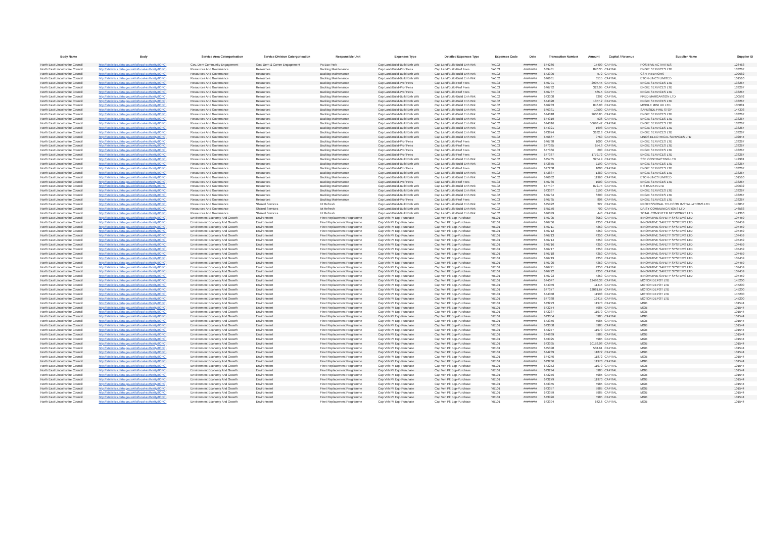| Body Name | Body | Service Area Catergorisation | Service Division Catergorisation | Responsible Unit | Expenses Type | Detailed Expenses Type | Expenses Code | Date | Transaction Number | Amount | Capital / Revenue | Supplier Name | Supplier ID |
| --- | --- | --- | --- | --- | --- | --- | --- | --- | --- | --- | --- | --- | --- |
| North East Lincolnshire Council | http://statistics.data.gov.uk/id/local-authority/00FC) | Gov. Dem Community Engagement | Gov, Dem & Comm Engagement | Pa Eco Park | Cap Land/Build-Build Enh Wrk | Cap Land/Build-Build Enh Wrk | YA102 | ######## | 644266 | 15409 | CAPITAL | POSITIVE ACTIVITIES | 126463 |
| North East Lincolnshire Council | http://statistics.data.gov.uk/id/local-authority/00FC) | Resources And Governance | Resources | Backlog Maintenance | Cap Land/Build-Prof Fees | Cap Land/Build-Prof Fees | YA103 | ######## | 639481 | 870.35 | CAPITAL | ENGIE SERVICES LTD | 133267 |
| North East Lincolnshire Council | http://statistics.data.gov.uk/id/local-authority/00FC) | Resources And Governance | Resources | Backlog Maintenance | Cap Land/Build-Build Enh Wrk | Cap Land/Build-Build Enh Wrk | YA102 | ######## | 643390 | 572 | CAPITAL | CSH INTERIORS | 109682 |
| North East Lincolnshire Council | http://statistics.data.gov.uk/id/local-authority/00FC) | Resources And Governance | Resources | Backlog Maintenance | Cap Land/Build-Build Enh Wrk | Cap Land/Build-Build Enh Wrk | YA102 | ######## | 646661 | 6515 | CAPITAL | ETON-LINCS LIMITED | 101510 |
| North East Lincolnshire Council | http://statistics.data.gov.uk/id/local-authority/00FC) | Resources And Governance | Resources | Backlog Maintenance | Cap Land/Build-Prof Fees | Cap Land/Build-Prof Fees | YA103 | ######## | 646791 | 2907.45 | CAPITAL | ENGIE SERVICES LTD | 133267 |
| North East Lincolnshire Council | http://statistics.data.gov.uk/id/local-authority/00FC) | Resources And Governance | Resources | Backlog Maintenance | Cap Land/Build-Prof Fees | Cap Land/Build-Prof Fees | YA103 | ######## | 646792 | 323.05 | CAPITAL | ENGIE SERVICES LTD | 133267 |
| North East Lincolnshire Council | http://statistics.data.gov.uk/id/local-authority/00FC) | Resources And Governance | Resources | Backlog Maintenance | Cap Land/Build-Prof Fees | Cap Land/Build-Prof Fees | YA103 | ######## | 646787 | 565.5 | CAPITAL | ENGIE SERVICES LTD | 133267 |
| North East Lincolnshire Council | http://statistics.data.gov.uk/id/local-authority/00FC) | Resources And Governance | Resources | Backlog Maintenance | Cap Land/Build-Build Enh Wrk | Cap Land/Build-Build Enh Wrk | YA102 | ######## | 643308 | 6392 | CAPITAL | FRED MARGARSON LTD | 100592 |
| North East Lincolnshire Council | http://statistics.data.gov.uk/id/local-authority/00FC) | Resources And Governance | Resources | Backlog Maintenance | Cap Land/Build-Build Enh Wrk | Cap Land/Build-Build Enh Wrk | YA102 | ######## | 644320 | 1357.2 | CAPITAL | ENGIE SERVICES LTD | 133267 |
| North East Lincolnshire Council | http://statistics.data.gov.uk/id/local-authority/00FC) | Resources And Governance | Resources | Backlog Maintenance | Cap Land/Build-Build Enh Wrk | Cap Land/Build-Build Enh Wrk | YA102 | ######## | 646233 | 846.08 | CAPITAL | MOBILE MINI UK LTD | 105081 |
| North East Lincolnshire Council | http://statistics.data.gov.uk/id/local-authority/00FC) | Resources And Governance | Resources | Backlog Maintenance | Cap Land/Build-Build Enh Wrk | Cap Land/Build-Build Enh Wrk | YA102 | ######## | 646331 | 10500 | CAPITAL | SAFESIDE FIRE STOP | 147303 |
| North East Lincolnshire Council | http://statistics.data.gov.uk/id/local-authority/00FC) | Resources And Governance | Resources | Backlog Maintenance | Cap Land/Build-Build Enh Wrk | Cap Land/Build-Build Enh Wrk | YA102 | ######## | 644318 | 2606.85 | CAPITAL | ENGIE SERVICES LTD | 133267 |
| North East Lincolnshire Council | http://statistics.data.gov.uk/id/local-authority/00FC) | Resources And Governance | Resources | Backlog Maintenance | Cap Land/Build-Build Enh Wrk | Cap Land/Build-Build Enh Wrk | YA102 | ######## | 644319 | 536 | CAPITAL | ENGIE SERVICES LTD | 133267 |
| North East Lincolnshire Council | http://statistics.data.gov.uk/id/local-authority/00FC) | Resources And Governance | Resources | Backlog Maintenance | Cap Land/Build-Build Enh Wrk | Cap Land/Build-Build Enh Wrk | YA102 | ######## | 644316 | 56698.42 | CAPITAL | ENGIE SERVICES LTD | 133267 |
| North East Lincolnshire Council | http://statistics.data.gov.uk/id/local-authority/00FC) | Resources And Governance | Resources | Backlog Maintenance | Cap Land/Build-Build Enh Wrk | Cap Land/Build-Build Enh Wrk | YA102 | ######## | 644321 | 1698 | CAPITAL | ENGIE SERVICES LTD | 133267 |
| North East Lincolnshire Council | http://statistics.data.gov.uk/id/local-authority/00FC) | Resources And Governance | Resources | Backlog Maintenance | Cap Land/Build-Build Enh Wrk | Cap Land/Build-Build Enh Wrk | YA102 | ######## | 643874 | 3182.3 | CAPITAL | ENGIE SERVICES LTD | 133267 |
| North East Lincolnshire Council | http://statistics.data.gov.uk/id/local-authority/00FC) | Resources And Governance | Resources | Backlog Maintenance | Cap Land/Build-Build Enh Wrk | Cap Land/Build-Build Enh Wrk | YA102 | ######## | 646667 | 9760 | CAPITAL | LINCS ELECTRICAL SERVICES LTD | 102044 |
| North East Lincolnshire Council | http://statistics.data.gov.uk/id/local-authority/00FC) | Resources And Governance | Resources | Backlog Maintenance | Cap Land/Build-Prof Fees | Cap Land/Build-Prof Fees | YA103 | ######## | 646788 | 1000 | CAPITAL | ENGIE SERVICES LTD | 133267 |
| North East Lincolnshire Council | http://statistics.data.gov.uk/id/local-authority/00FC) | Resources And Governance | Resources | Backlog Maintenance | Cap Land/Build-Prof Fees | Cap Land/Build-Prof Fees | YA103 | ######## | 647365 | 654.8 | CAPITAL | ENGIE SERVICES LTD | 133267 |
| North East Lincolnshire Council | http://statistics.data.gov.uk/id/local-authority/00FC) | Resources And Governance | Resources | Backlog Maintenance | Cap Land/Build-Prof Fees | Cap Land/Build-Prof Fees | YA103 | ######## | 647366 | 600 | CAPITAL | ENGIE SERVICES LTD | 133267 |
| North East Lincolnshire Council | http://statistics.data.gov.uk/id/local-authority/00FC) | Resources And Governance | Resources | Backlog Maintenance | Cap Land/Build-Prof Fees | Cap Land/Build-Prof Fees | YA103 | ######## | 647367 | 1779.72 | CAPITAL | ENGIE SERVICES LTD | 133267 |
| North East Lincolnshire Council | http://statistics.data.gov.uk/id/local-authority/00FC) | Resources And Governance | Resources | Backlog Maintenance | Cap Land/Build-Build Enh Wrk | Cap Land/Build-Build Enh Wrk | YA102 | ######## | 645705 | 3254.9 | CAPITAL | SSE CONTRACTING LTD | 142981 |
| North East Lincolnshire Council | http://statistics.data.gov.uk/id/local-authority/00FC) | Resources And Governance | Resources | Backlog Maintenance | Cap Land/Build-Build Enh Wrk | Cap Land/Build-Build Enh Wrk | YA102 | ######## | 643875 | 1190 | CAPITAL | ENGIE SERVICES LTD | 133267 |
| North East Lincolnshire Council | http://statistics.data.gov.uk/id/local-authority/00FC) | Resources And Governance | Resources | Backlog Maintenance | Cap Land/Build-Prof Fees | Cap Land/Build-Prof Fees | YA103 | ######## | 647268 | 1000 | CAPITAL | ENGIE SERVICES LTD | 133267 |
| North East Lincolnshire Council | http://statistics.data.gov.uk/id/local-authority/00FC) | Resources And Governance | Resources | Backlog Maintenance | Cap Land/Build-Build Enh Wrk | Cap Land/Build-Build Enh Wrk | YA102 | ######## | 643887 | 1380 | CAPITAL | ENGIE SERVICES LTD | 133267 |
| North East Lincolnshire Council | http://statistics.data.gov.uk/id/local-authority/00FC) | Resources And Governance | Resources | Backlog Maintenance | Cap Land/Build-Build Enh Wrk | Cap Land/Build-Build Enh Wrk | YA102 | ######## | 646662 | 11960 | CAPITAL | ETON-LINCS LIMITED | 101510 |
| North East Lincolnshire Council | http://statistics.data.gov.uk/id/local-authority/00FC) | Resources And Governance | Resources | Backlog Maintenance | Cap Land/Build-Prof Fees | Cap Land/Build-Prof Fees | YA103 | ######## | 646786 | 1000 | CAPITAL | ENGIE SERVICES LTD | 133267 |
| North East Lincolnshire Council | http://statistics.data.gov.uk/id/local-authority/00FC) | Resources And Governance | Resources | Backlog Maintenance | Cap Land/Build-Build Enh Wrk | Cap Land/Build-Build Enh Wrk | YA102 | ######## | 647407 | 872.74 | CAPITAL | E S RUDKIN LTD | 100632 |
| North East Lincolnshire Council | http://statistics.data.gov.uk/id/local-authority/00FC) | Resources And Governance | Resources | Backlog Maintenance | Cap Land/Build-Build Enh Wrk | Cap Land/Build-Build Enh Wrk | YA102 | ######## | 643337 | 1190 | CAPITAL | ENGIE SERVICES LTD | 133267 |
| North East Lincolnshire Council | http://statistics.data.gov.uk/id/local-authority/00FC) | Resources And Governance | Resources | Backlog Maintenance | Cap Land/Build-Build Enh Wrk | Cap Land/Build-Build Enh Wrk | YA102 | ######## | 646784 | 6200 | CAPITAL | ENGIE SERVICES LTD | 133267 |
| North East Lincolnshire Council | http://statistics.data.gov.uk/id/local-authority/00FC) | Resources And Governance | Resources | Backlog Maintenance | Cap Land/Build-Prof Fees | Cap Land/Build-Prof Fees | YA103 | ######## | 646785 | 806 | CAPITAL | ENGIE SERVICES LTD | 133267 |
| North East Lincolnshire Council | http://statistics.data.gov.uk/id/local-authority/00FC) | Resources And Governance | Shared Services | Ict Refresh | Cap Land/Build-Build Enh Wrk | Cap Land/Build-Build Enh Wrk | YA102 | ######## | 645922 | 327 | CAPITAL | PROFESSIONAL TELECOM INSTALLATIONS LTD | 143057 |
| North East Lincolnshire Council | http://statistics.data.gov.uk/id/local-authority/00FC) | Resources And Governance | Shared Services | Ict Refresh | Cap Land/Build-Build Enh Wrk | Cap Land/Build-Build Enh Wrk | YA102 | ######## | 645170 | 700 | CAPITAL | DAISY COMMUNICATIONS LTD | 146583 |
| North East Lincolnshire Council | http://statistics.data.gov.uk/id/local-authority/00FC) | Resources And Governance | Shared Services | Ict Refresh | Cap Land/Build-Build Enh Wrk | Cap Land/Build-Build Enh Wrk | YA102 | ######## | 646399 | 440 | CAPITAL | TOTAL COMPUTER NETWORKS LTD | 141310 |
| North East Lincolnshire Council | http://statistics.data.gov.uk/id/local-authority/00FC) | Environment Economy And Growth | Environment | Fleet Replacement Programme | Cap Veh Plt Eqp-Purchase | Cap Veh Plt Eqp-Purchase | YB101 | ######## | 646705 | 3050 | CAPITAL | INNOVATIVE SAFETY SYSTEMS LTD | 107459 |
| North East Lincolnshire Council | http://statistics.data.gov.uk/id/local-authority/00FC) | Environment Economy And Growth | Environment | Fleet Replacement Programme | Cap Veh Plt Eqp-Purchase | Cap Veh Plt Eqp-Purchase | YB101 | ######## | 646706 | 4350 | CAPITAL | INNOVATIVE SAFETY SYSTEMS LTD | 107459 |
| North East Lincolnshire Council | http://statistics.data.gov.uk/id/local-authority/00FC) | Environment Economy And Growth | Environment | Fleet Replacement Programme | Cap Veh Plt Eqp-Purchase | Cap Veh Plt Eqp-Purchase | YB101 | ######## | 646711 | 4350 | CAPITAL | INNOVATIVE SAFETY SYSTEMS LTD | 107459 |
| North East Lincolnshire Council | http://statistics.data.gov.uk/id/local-authority/00FC) | Environment Economy And Growth | Environment | Fleet Replacement Programme | Cap Veh Plt Eqp-Purchase | Cap Veh Plt Eqp-Purchase | YB101 | ######## | 646712 | 4350 | CAPITAL | INNOVATIVE SAFETY SYSTEMS LTD | 107459 |
| North East Lincolnshire Council | http://statistics.data.gov.uk/id/local-authority/00FC) | Environment Economy And Growth | Environment | Fleet Replacement Programme | Cap Veh Plt Eqp-Purchase | Cap Veh Plt Eqp-Purchase | YB101 | ######## | 646713 | 4350 | CAPITAL | INNOVATIVE SAFETY SYSTEMS LTD | 107459 |
| North East Lincolnshire Council | http://statistics.data.gov.uk/id/local-authority/00FC) | Environment Economy And Growth | Environment | Fleet Replacement Programme | Cap Veh Plt Eqp-Purchase | Cap Veh Plt Eqp-Purchase | YB101 | ######## | 646714 | 4350 | CAPITAL | INNOVATIVE SAFETY SYSTEMS LTD | 107459 |
| North East Lincolnshire Council | http://statistics.data.gov.uk/id/local-authority/00FC) | Environment Economy And Growth | Environment | Fleet Replacement Programme | Cap Veh Plt Eqp-Purchase | Cap Veh Plt Eqp-Purchase | YB101 | ######## | 646716 | 4350 | CAPITAL | INNOVATIVE SAFETY SYSTEMS LTD | 107459 |
| North East Lincolnshire Council | http://statistics.data.gov.uk/id/local-authority/00FC) | Environment Economy And Growth | Environment | Fleet Replacement Programme | Cap Veh Plt Eqp-Purchase | Cap Veh Plt Eqp-Purchase | YB101 | ######## | 646717 | 4350 | CAPITAL | INNOVATIVE SAFETY SYSTEMS LTD | 107459 |
| North East Lincolnshire Council | http://statistics.data.gov.uk/id/local-authority/00FC) | Environment Economy And Growth | Environment | Fleet Replacement Programme | Cap Veh Plt Eqp-Purchase | Cap Veh Plt Eqp-Purchase | YB101 | ######## | 646718 | 4350 | CAPITAL | INNOVATIVE SAFETY SYSTEMS LTD | 107459 |
| North East Lincolnshire Council | http://statistics.data.gov.uk/id/local-authority/00FC) | Environment Economy And Growth | Environment | Fleet Replacement Programme | Cap Veh Plt Eqp-Purchase | Cap Veh Plt Eqp-Purchase | YB101 | ######## | 646719 | 4350 | CAPITAL | INNOVATIVE SAFETY SYSTEMS LTD | 107459 |
| North East Lincolnshire Council | http://statistics.data.gov.uk/id/local-authority/00FC) | Environment Economy And Growth | Environment | Fleet Replacement Programme | Cap Veh Plt Eqp-Purchase | Cap Veh Plt Eqp-Purchase | YB101 | ######## | 646720 | 4350 | CAPITAL | INNOVATIVE SAFETY SYSTEMS LTD | 107459 |
| North East Lincolnshire Council | http://statistics.data.gov.uk/id/local-authority/00FC) | Environment Economy And Growth | Environment | Fleet Replacement Programme | Cap Veh Plt Eqp-Purchase | Cap Veh Plt Eqp-Purchase | YB101 | ######## | 646721 | 4350 | CAPITAL | INNOVATIVE SAFETY SYSTEMS LTD | 107459 |
| North East Lincolnshire Council | http://statistics.data.gov.uk/id/local-authority/00FC) | Environment Economy And Growth | Environment | Fleet Replacement Programme | Cap Veh Plt Eqp-Purchase | Cap Veh Plt Eqp-Purchase | YB101 | ######## | 646722 | 4350 | CAPITAL | INNOVATIVE SAFETY SYSTEMS LTD | 107459 |
| North East Lincolnshire Council | http://statistics.data.gov.uk/id/local-authority/00FC) | Environment Economy And Growth | Environment | Fleet Replacement Programme | Cap Veh Plt Eqp-Purchase | Cap Veh Plt Eqp-Purchase | YB101 | ######## | 646723 | 4350 | CAPITAL | INNOVATIVE SAFETY SYSTEMS LTD | 107459 |
| North East Lincolnshire Council | http://statistics.data.gov.uk/id/local-authority/00FC) | Environment Economy And Growth | Environment | Fleet Replacement Programme | Cap Veh Plt Eqp-Purchase | Cap Veh Plt Eqp-Purchase | YB101 | ######## | 644047 | 12498.33 | CAPITAL | MOTOR DEPOT LTD | 145200 |
| North East Lincolnshire Council | http://statistics.data.gov.uk/id/local-authority/00FC) | Environment Economy And Growth | Environment | Fleet Replacement Programme | Cap Veh Plt Eqp-Purchase | Cap Veh Plt Eqp-Purchase | YB101 | ######## | 644049 | 11415 | CAPITAL | MOTOR DEPOT LTD | 145200 |
| North East Lincolnshire Council | http://statistics.data.gov.uk/id/local-authority/00FC) | Environment Economy And Growth | Environment | Fleet Replacement Programme | Cap Veh Plt Eqp-Purchase | Cap Veh Plt Eqp-Purchase | YB101 | ######## | 647377 | 12081.67 | CAPITAL | MOTOR DEPOT LTD | 145200 |
| North East Lincolnshire Council | http://statistics.data.gov.uk/id/local-authority/00FC) | Environment Economy And Growth | Environment | Fleet Replacement Programme | Cap Veh Plt Eqp-Purchase | Cap Veh Plt Eqp-Purchase | YB101 | ######## | 644048 | 11998 | CAPITAL | MOTOR DEPOT LTD | 145200 |
| North East Lincolnshire Council | http://statistics.data.gov.uk/id/local-authority/00FC) | Environment Economy And Growth | Environment | Fleet Replacement Programme | Cap Veh Plt Eqp-Purchase | Cap Veh Plt Eqp-Purchase | YB101 | ######## | 647388 | 12415 | CAPITAL | MOTOR DEPOT LTD | 145200 |
| North East Lincolnshire Council | http://statistics.data.gov.uk/id/local-authority/00FC) | Environment Economy And Growth | Environment | Fleet Replacement Programme | Cap Veh Plt Eqp-Purchase | Cap Veh Plt Eqp-Purchase | YB101 | ######## | 643273 | 11970 | CAPITAL | MGB | 101544 |
| North East Lincolnshire Council | http://statistics.data.gov.uk/id/local-authority/00FC) | Environment Economy And Growth | Environment | Fleet Replacement Programme | Cap Veh Plt Eqp-Purchase | Cap Veh Plt Eqp-Purchase | YB101 | ######## | 643274 | 5985 | CAPITAL | MGB | 101544 |
| North East Lincolnshire Council | http://statistics.data.gov.uk/id/local-authority/00FC) | Environment Economy And Growth | Environment | Fleet Replacement Programme | Cap Veh Plt Eqp-Purchase | Cap Veh Plt Eqp-Purchase | YB101 | ######## | 643287 | 11970 | CAPITAL | MGB | 101544 |
| North East Lincolnshire Council | http://statistics.data.gov.uk/id/local-authority/00FC) | Environment Economy And Growth | Environment | Fleet Replacement Programme | Cap Veh Plt Eqp-Purchase | Cap Veh Plt Eqp-Purchase | YB101 | ######## | 643354 | 5985 | CAPITAL | MGB | 101544 |
| North East Lincolnshire Council | http://statistics.data.gov.uk/id/local-authority/00FC) | Environment Economy And Growth | Environment | Fleet Replacement Programme | Cap Veh Plt Eqp-Purchase | Cap Veh Plt Eqp-Purchase | YB101 | ######## | 643356 | 5985 | CAPITAL | MGB | 101544 |
| North East Lincolnshire Council | http://statistics.data.gov.uk/id/local-authority/00FC) | Environment Economy And Growth | Environment | Fleet Replacement Programme | Cap Veh Plt Eqp-Purchase | Cap Veh Plt Eqp-Purchase | YB101 | ######## | 643358 | 5985 | CAPITAL | MGB | 101544 |
| North East Lincolnshire Council | http://statistics.data.gov.uk/id/local-authority/00FC) | Environment Economy And Growth | Environment | Fleet Replacement Programme | Cap Veh Plt Eqp-Purchase | Cap Veh Plt Eqp-Purchase | YB101 | ######## | 643277 | 11970 | CAPITAL | MGB | 101544 |
| North East Lincolnshire Council | http://statistics.data.gov.uk/id/local-authority/00FC) | Environment Economy And Growth | Environment | Fleet Replacement Programme | Cap Veh Plt Eqp-Purchase | Cap Veh Plt Eqp-Purchase | YB101 | ######## | 644839 | 5985 | CAPITAL | MGB | 101544 |
| North East Lincolnshire Council | http://statistics.data.gov.uk/id/local-authority/00FC) | Environment Economy And Growth | Environment | Fleet Replacement Programme | Cap Veh Plt Eqp-Purchase | Cap Veh Plt Eqp-Purchase | YB101 | ######## | 643925 | 5985 | CAPITAL | MGB | 101544 |
| North East Lincolnshire Council | http://statistics.data.gov.uk/id/local-authority/00FC) | Environment Economy And Growth | Environment | Fleet Replacement Programme | Cap Veh Plt Eqp-Purchase | Cap Veh Plt Eqp-Purchase | YB101 | ######## | 643395 | 10153.08 | CAPITAL | MGB | 101544 |
| North East Lincolnshire Council | http://statistics.data.gov.uk/id/local-authority/00FC) | Environment Economy And Growth | Environment | Fleet Replacement Programme | Cap Veh Plt Eqp-Purchase | Cap Veh Plt Eqp-Purchase | YB101 | ######## | 645398 | 504.61 | CAPITAL | MGB | 101544 |
| North East Lincolnshire Council | http://statistics.data.gov.uk/id/local-authority/00FC) | Environment Economy And Growth | Environment | Fleet Replacement Programme | Cap Veh Plt Eqp-Purchase | Cap Veh Plt Eqp-Purchase | YB101 | ######## | 644239 | 11872 | CAPITAL | MGB | 101544 |
| North East Lincolnshire Council | http://statistics.data.gov.uk/id/local-authority/00FC) | Environment Economy And Growth | Environment | Fleet Replacement Programme | Cap Veh Plt Eqp-Purchase | Cap Veh Plt Eqp-Purchase | YB101 | ######## | 644240 | 11872 | CAPITAL | MGB | 101544 |
| North East Lincolnshire Council | http://statistics.data.gov.uk/id/local-authority/00FC) | Environment Economy And Growth | Environment | Fleet Replacement Programme | Cap Veh Plt Eqp-Purchase | Cap Veh Plt Eqp-Purchase | YB101 | ######## | 643286 | 11970 | CAPITAL | MGB | 101544 |
| North East Lincolnshire Council | http://statistics.data.gov.uk/id/local-authority/00FC) | Environment Economy And Growth | Environment | Fleet Replacement Programme | Cap Veh Plt Eqp-Purchase | Cap Veh Plt Eqp-Purchase | YB101 | ######## | 643272 | 11970 | CAPITAL | MGB | 101544 |
| North East Lincolnshire Council | http://statistics.data.gov.uk/id/local-authority/00FC) | Environment Economy And Growth | Environment | Fleet Replacement Programme | Cap Veh Plt Eqp-Purchase | Cap Veh Plt Eqp-Purchase | YB101 | ######## | 643294 | 5985 | CAPITAL | MGB | 101544 |
| North East Lincolnshire Council | http://statistics.data.gov.uk/id/local-authority/00FC) | Environment Economy And Growth | Environment | Fleet Replacement Programme | Cap Veh Plt Eqp-Purchase | Cap Veh Plt Eqp-Purchase | YB101 | ######## | 643276 | 5985 | CAPITAL | MGB | 101544 |
| North East Lincolnshire Council | http://statistics.data.gov.uk/id/local-authority/00FC) | Environment Economy And Growth | Environment | Fleet Replacement Programme | Cap Veh Plt Eqp-Purchase | Cap Veh Plt Eqp-Purchase | YB101 | ######## | 643279 | 11970 | CAPITAL | MGB | 101544 |
| North East Lincolnshire Council | http://statistics.data.gov.uk/id/local-authority/00FC) | Environment Economy And Growth | Environment | Fleet Replacement Programme | Cap Veh Plt Eqp-Purchase | Cap Veh Plt Eqp-Purchase | YB101 | ######## | 643355 | 5985 | CAPITAL | MGB | 101544 |
| North East Lincolnshire Council | http://statistics.data.gov.uk/id/local-authority/00FC) | Environment Economy And Growth | Environment | Fleet Replacement Programme | Cap Veh Plt Eqp-Purchase | Cap Veh Plt Eqp-Purchase | YB101 | ######## | 643357 | 5985 | CAPITAL | MGB | 101544 |
| North East Lincolnshire Council | http://statistics.data.gov.uk/id/local-authority/00FC) | Environment Economy And Growth | Environment | Fleet Replacement Programme | Cap Veh Plt Eqp-Purchase | Cap Veh Plt Eqp-Purchase | YB101 | ######## | 643359 | 5985 | CAPITAL | MGB | 101544 |
| North East Lincolnshire Council | http://statistics.data.gov.uk/id/local-authority/00FC) | Environment Economy And Growth | Environment | Fleet Replacement Programme | Cap Veh Plt Eqp-Purchase | Cap Veh Plt Eqp-Purchase | YB101 | ######## | 643926 | 5985 | CAPITAL | MGB | 101544 |
| North East Lincolnshire Council | http://statistics.data.gov.uk/id/local-authority/00FC) | Environment Economy And Growth | Environment | Fleet Replacement Programme | Cap Veh Plt Eqp-Purchase | Cap Veh Plt Eqp-Purchase | YB101 | ######## | 643394 | 642.6 | CAPITAL | MGB | 101544 |